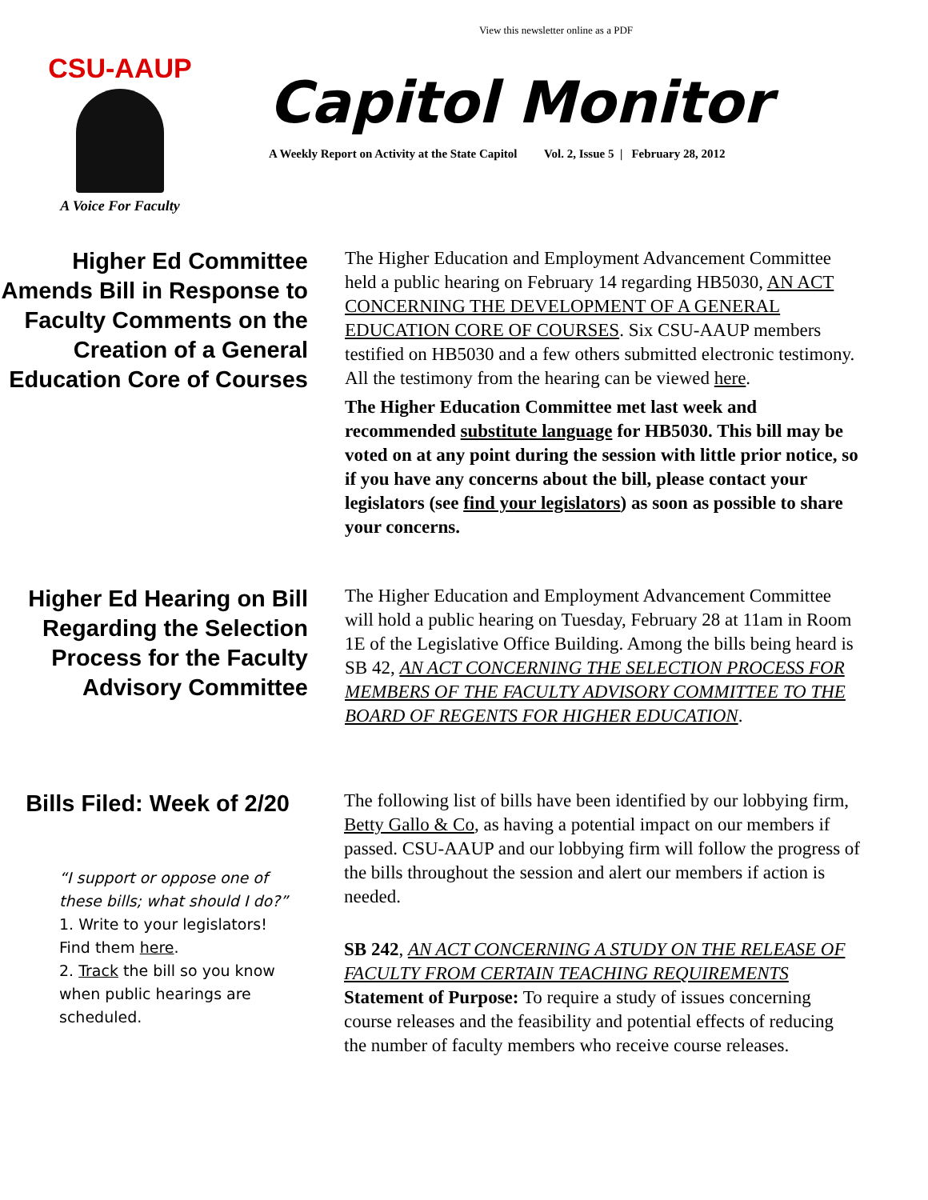View this newsletter online as a PDF
CSU-AAUP
A Voice For Faculty
Capitol Monitor
A Weekly Report on Activity at the State Capitol Vol. 2, Issue 5 | February 28, 2012
Higher Ed Committee Amends Bill in Response to Faculty Comments on the Creation of a General Education Core of Courses
The Higher Education and Employment Advancement Committee held a public hearing on February 14 regarding HB5030, AN ACT CONCERNING THE DEVELOPMENT OF A GENERAL EDUCATION CORE OF COURSES. Six CSU-AAUP members testified on HB5030 and a few others submitted electronic testimony. All the testimony from the hearing can be viewed here.
The Higher Education Committee met last week and recommended substitute language for HB5030. This bill may be voted on at any point during the session with little prior notice, so if you have any concerns about the bill, please contact your legislators (see find your legislators) as soon as possible to share your concerns.
Higher Ed Hearing on Bill Regarding the Selection Process for the Faculty Advisory Committee
The Higher Education and Employment Advancement Committee will hold a public hearing on Tuesday, February 28 at 11am in Room 1E of the Legislative Office Building. Among the bills being heard is SB 42, AN ACT CONCERNING THE SELECTION PROCESS FOR MEMBERS OF THE FACULTY ADVISORY COMMITTEE TO THE BOARD OF REGENTS FOR HIGHER EDUCATION.
Bills Filed: Week of 2/20
“I support or oppose one of these bills; what should I do?”
1. Write to your legislators! Find them here.
2. Track the bill so you know when public hearings are scheduled.
The following list of bills have been identified by our lobbying firm, Betty Gallo & Co, as having a potential impact on our members if passed. CSU-AAUP and our lobbying firm will follow the progress of the bills throughout the session and alert our members if action is needed.
SB 242, AN ACT CONCERNING A STUDY ON THE RELEASE OF FACULTY FROM CERTAIN TEACHING REQUIREMENTS
Statement of Purpose: To require a study of issues concerning course releases and the feasibility and potential effects of reducing the number of faculty members who receive course releases.